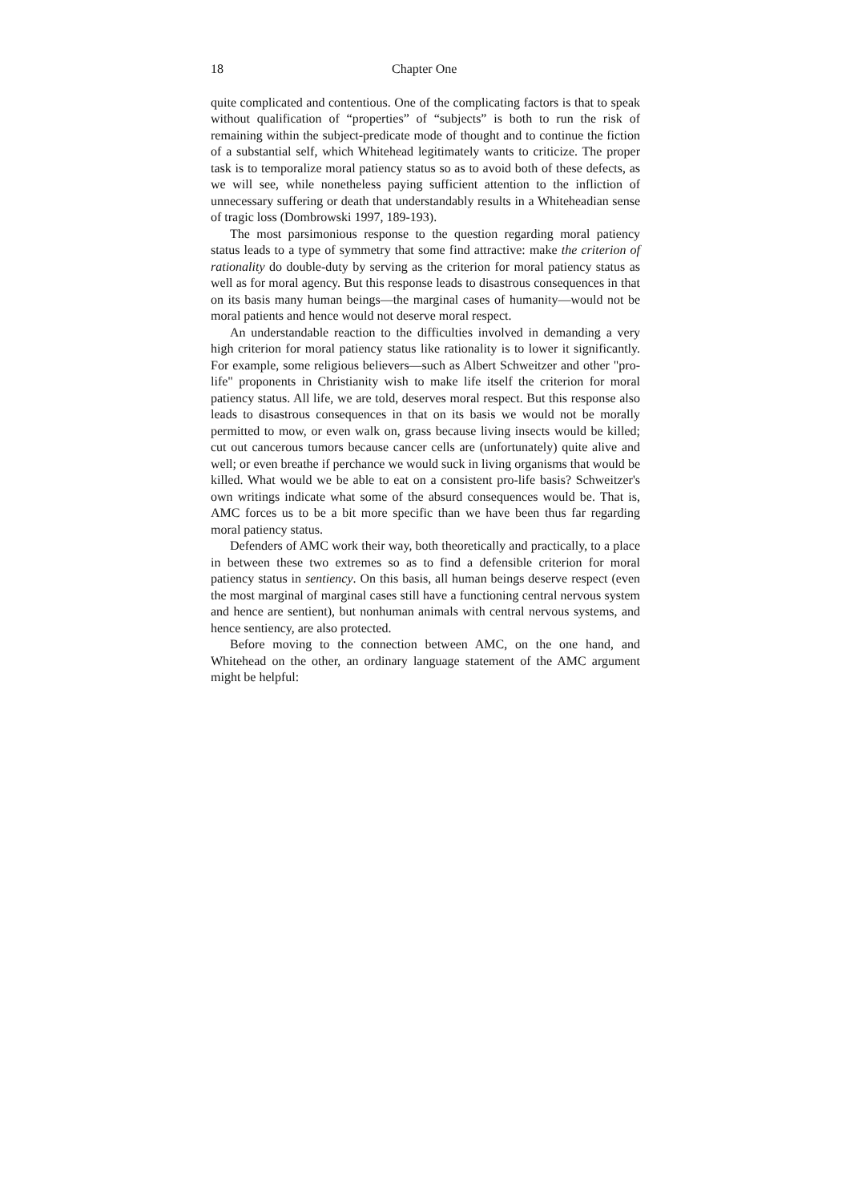18 Chapter One
quite complicated and contentious. One of the complicating factors is that to speak without qualification of “properties” of “subjects” is both to run the risk of remaining within the subject-predicate mode of thought and to continue the fiction of a substantial self, which Whitehead legitimately wants to criticize. The proper task is to temporalize moral patiency status so as to avoid both of these defects, as we will see, while nonetheless paying sufficient attention to the infliction of unnecessary suffering or death that understandably results in a Whiteheadian sense of tragic loss (Dombrowski 1997, 189-193).
The most parsimonious response to the question regarding moral patiency status leads to a type of symmetry that some find attractive: make the criterion of rationality do double-duty by serving as the criterion for moral patiency status as well as for moral agency. But this response leads to disastrous consequences in that on its basis many human beings—the marginal cases of humanity—would not be moral patients and hence would not deserve moral respect.
An understandable reaction to the difficulties involved in demanding a very high criterion for moral patiency status like rationality is to lower it significantly. For example, some religious believers—such as Albert Schweitzer and other "pro-life" proponents in Christianity wish to make life itself the criterion for moral patiency status. All life, we are told, deserves moral respect. But this response also leads to disastrous consequences in that on its basis we would not be morally permitted to mow, or even walk on, grass because living insects would be killed; cut out cancerous tumors because cancer cells are (unfortunately) quite alive and well; or even breathe if perchance we would suck in living organisms that would be killed. What would we be able to eat on a consistent pro-life basis? Schweitzer's own writings indicate what some of the absurd consequences would be. That is, AMC forces us to be a bit more specific than we have been thus far regarding moral patiency status.
Defenders of AMC work their way, both theoretically and practically, to a place in between these two extremes so as to find a defensible criterion for moral patiency status in sentiency. On this basis, all human beings deserve respect (even the most marginal of marginal cases still have a functioning central nervous system and hence are sentient), but nonhuman animals with central nervous systems, and hence sentiency, are also protected.
Before moving to the connection between AMC, on the one hand, and Whitehead on the other, an ordinary language statement of the AMC argument might be helpful: